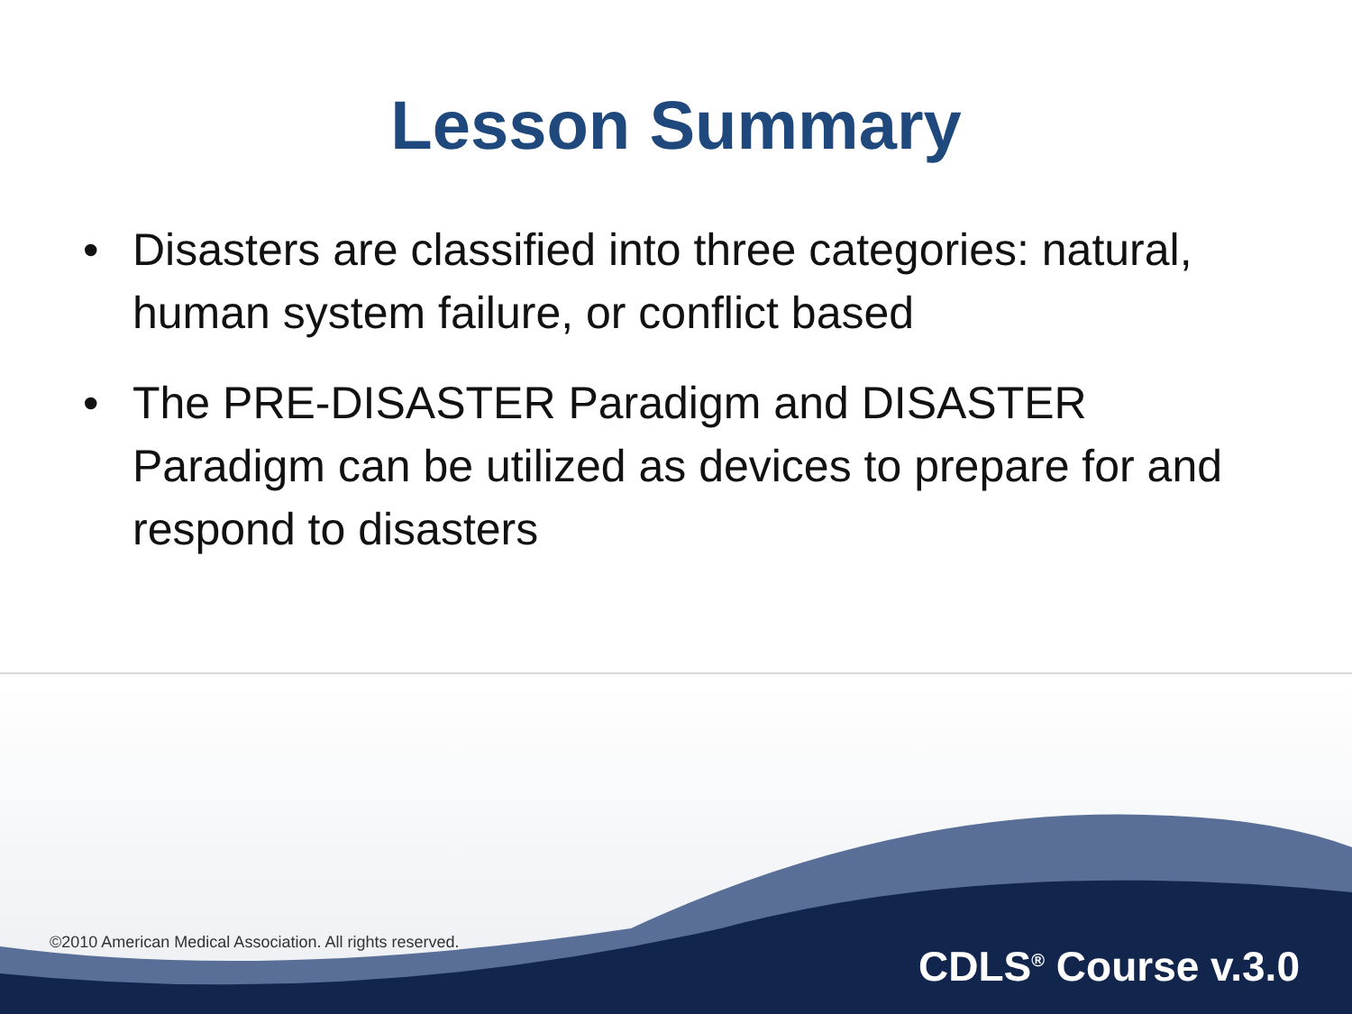Lesson Summary
• Disasters are classified into three categories: natural, human system failure, or conflict based
• The PRE-DISASTER Paradigm and DISASTER Paradigm can be utilized as devices to prepare for and respond to disasters
©2010 American Medical Association. All rights reserved.
CDLS<sup>®</sup> Course v.3.0